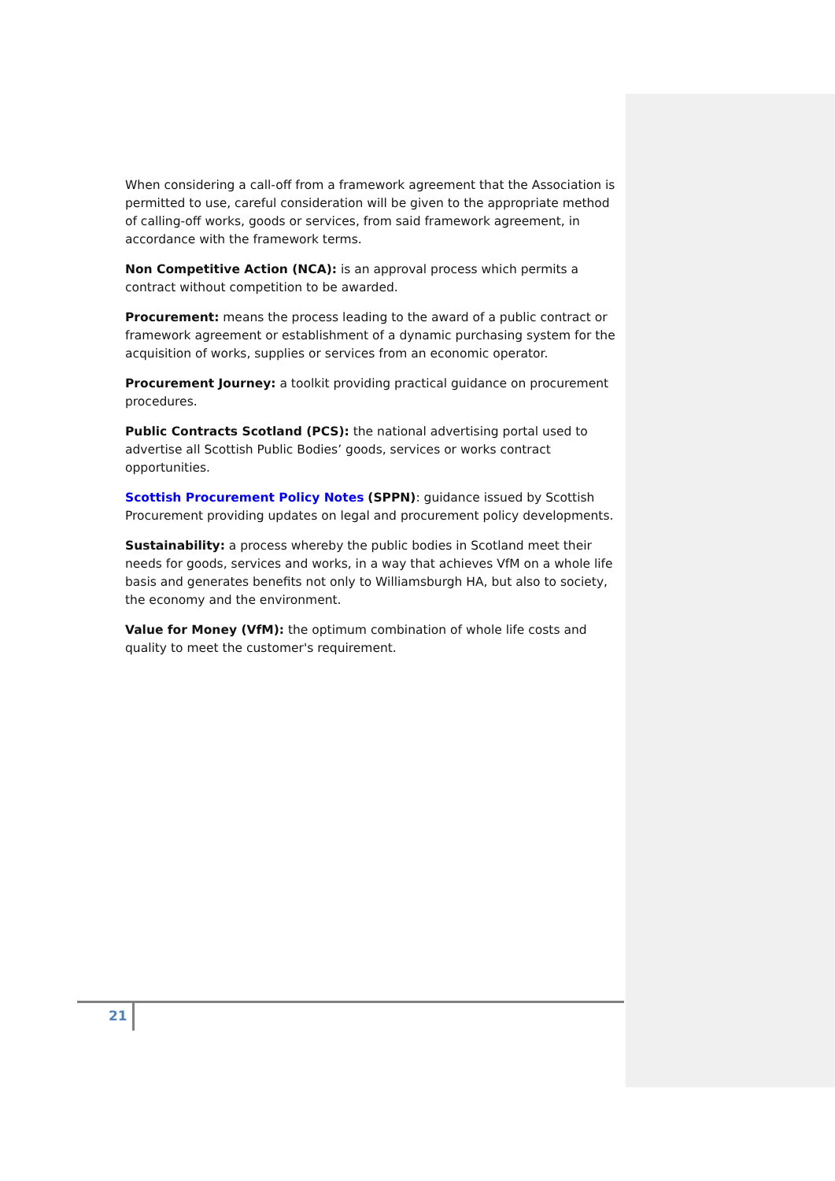When considering a call-off from a framework agreement that the Association is permitted to use, careful consideration will be given to the appropriate method of calling-off works, goods or services, from said framework agreement, in accordance with the framework terms.
Non Competitive Action (NCA): is an approval process which permits a contract without competition to be awarded.
Procurement: means the process leading to the award of a public contract or framework agreement or establishment of a dynamic purchasing system for the acquisition of works, supplies or services from an economic operator.
Procurement Journey: a toolkit providing practical guidance on procurement procedures.
Public Contracts Scotland (PCS): the national advertising portal used to advertise all Scottish Public Bodies’ goods, services or works contract opportunities.
Scottish Procurement Policy Notes (SPPN): guidance issued by Scottish Procurement providing updates on legal and procurement policy developments.
Sustainability: a process whereby the public bodies in Scotland meet their needs for goods, services and works, in a way that achieves VfM on a whole life basis and generates benefits not only to Williamsburgh HA, but also to society, the economy and the environment.
Value for Money (VfM): the optimum combination of whole life costs and quality to meet the customer's requirement.
21